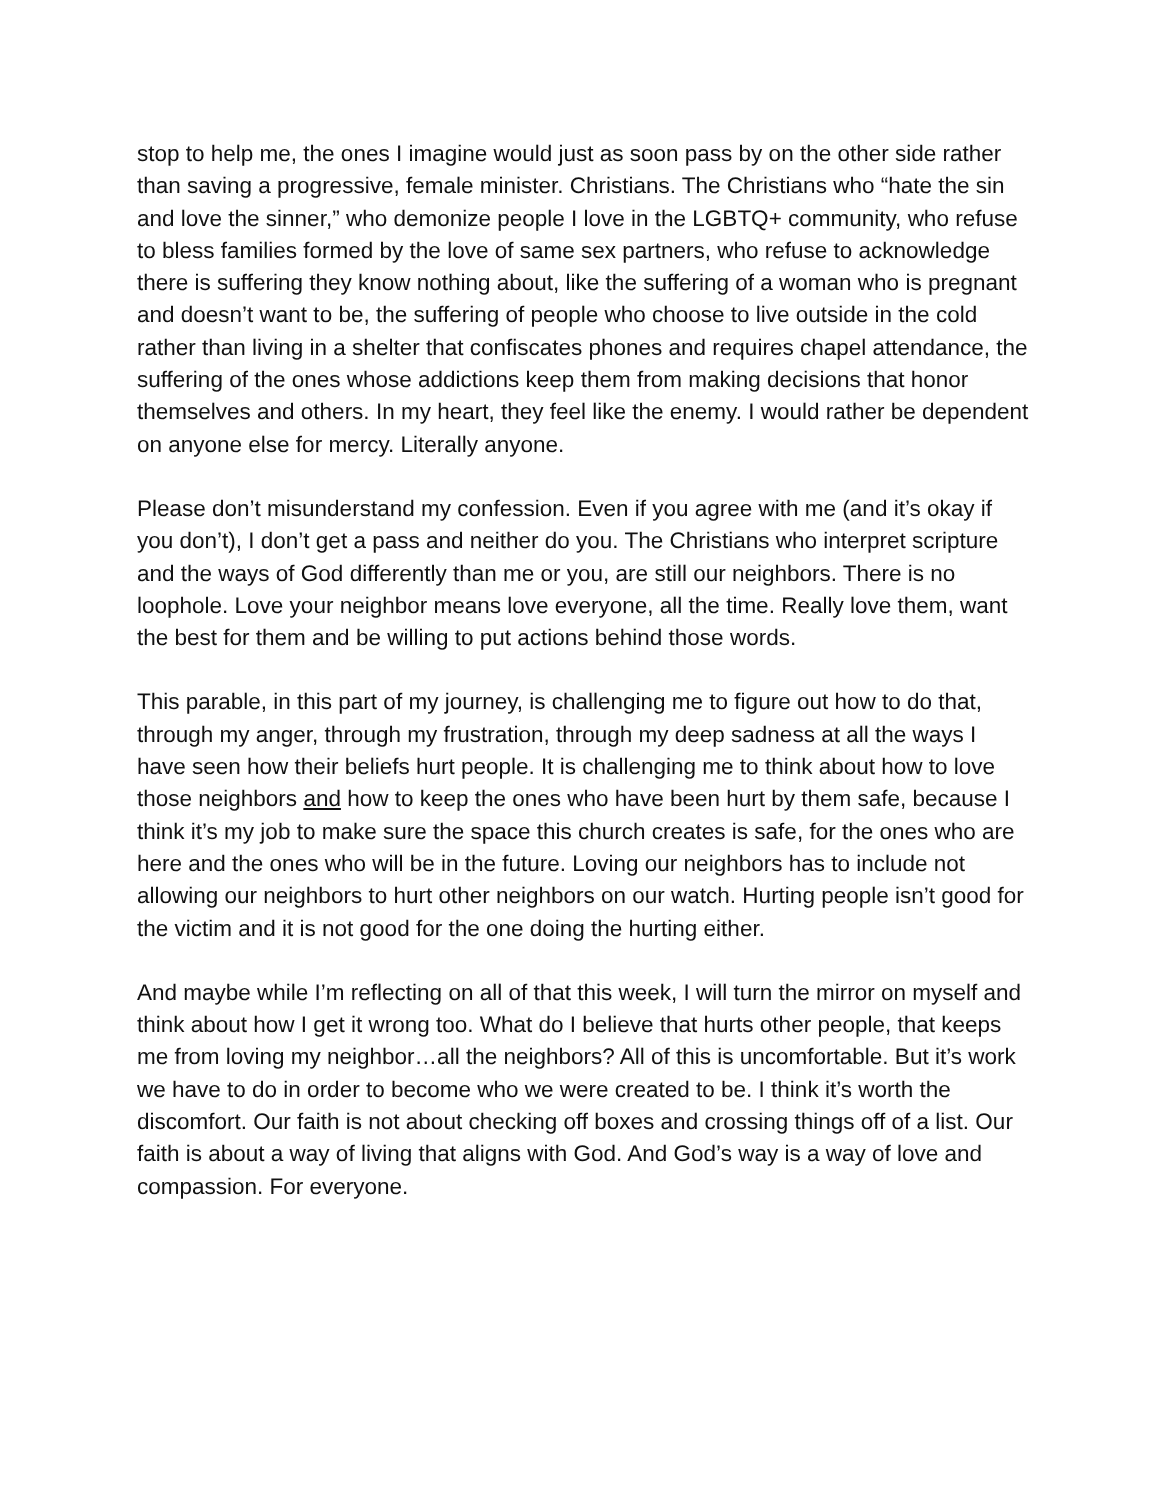stop to help me, the ones I imagine would just as soon pass by on the other side rather than saving a progressive, female minister. Christians. The Christians who “hate the sin and love the sinner,” who demonize people I love in the LGBTQ+ community, who refuse to bless families formed by the love of same sex partners, who refuse to acknowledge there is suffering they know nothing about, like the suffering of a woman who is pregnant and doesn’t want to be, the suffering of people who choose to live outside in the cold rather than living in a shelter that confiscates phones and requires chapel attendance, the suffering of the ones whose addictions keep them from making decisions that honor themselves and others. In my heart, they feel like the enemy. I would rather be dependent on anyone else for mercy. Literally anyone.
Please don’t misunderstand my confession. Even if you agree with me (and it’s okay if you don’t), I don’t get a pass and neither do you. The Christians who interpret scripture and the ways of God differently than me or you, are still our neighbors. There is no loophole. Love your neighbor means love everyone, all the time. Really love them, want the best for them and be willing to put actions behind those words.
This parable, in this part of my journey, is challenging me to figure out how to do that, through my anger, through my frustration, through my deep sadness at all the ways I have seen how their beliefs hurt people. It is challenging me to think about how to love those neighbors and how to keep the ones who have been hurt by them safe, because I think it’s my job to make sure the space this church creates is safe, for the ones who are here and the ones who will be in the future. Loving our neighbors has to include not allowing our neighbors to hurt other neighbors on our watch. Hurting people isn’t good for the victim and it is not good for the one doing the hurting either.
And maybe while I’m reflecting on all of that this week, I will turn the mirror on myself and think about how I get it wrong too. What do I believe that hurts other people, that keeps me from loving my neighbor…all the neighbors? All of this is uncomfortable. But it’s work we have to do in order to become who we were created to be. I think it’s worth the discomfort. Our faith is not about checking off boxes and crossing things off of a list. Our faith is about a way of living that aligns with God. And God’s way is a way of love and compassion. For everyone.